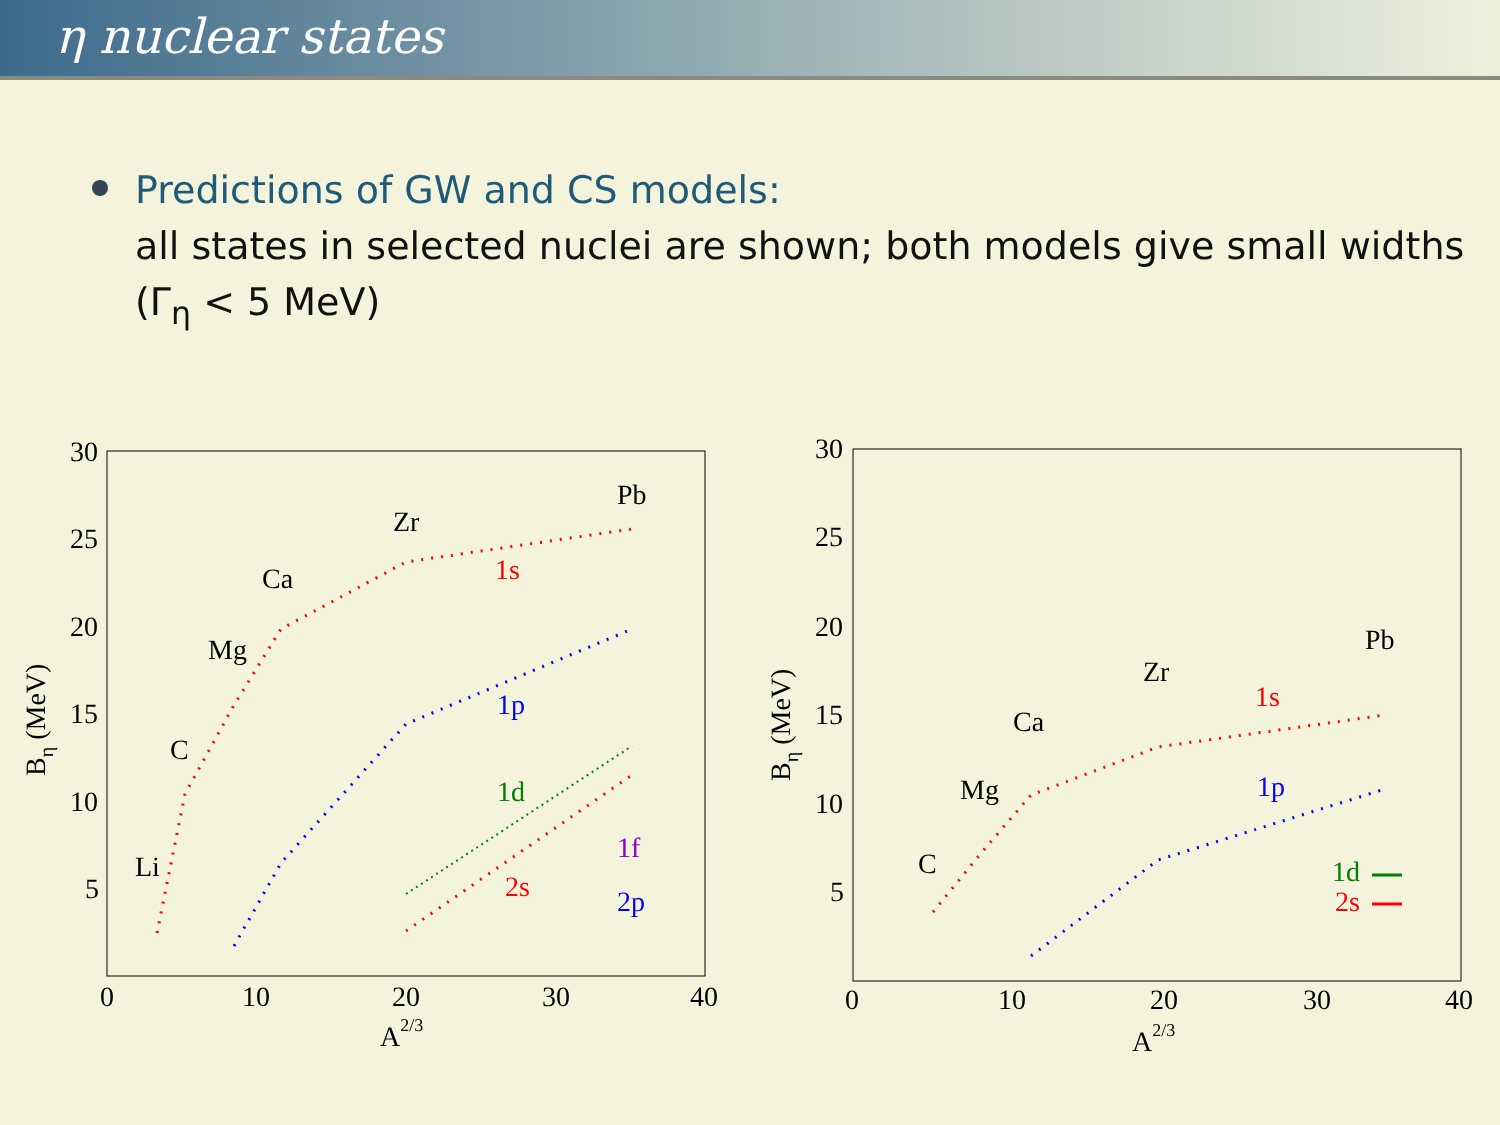η nuclear states
Predictions of GW and CS models:
all states in selected nuclei are shown; both models give small widths
(Γ<sub>η</sub> < 5 MeV)
30
25
20
15
10
5
0
10
20
30
40
A2/3
Bη (MeV)
Li
C
Mg
Ca
Zr
Pb
1s
1p
1d
1f
2s
2p
30
25
20
15
10
5
0
10
20
30
40
A2/3
Bη (MeV)
C
Mg
Ca
Zr
Pb
1s
1p
1d
2s